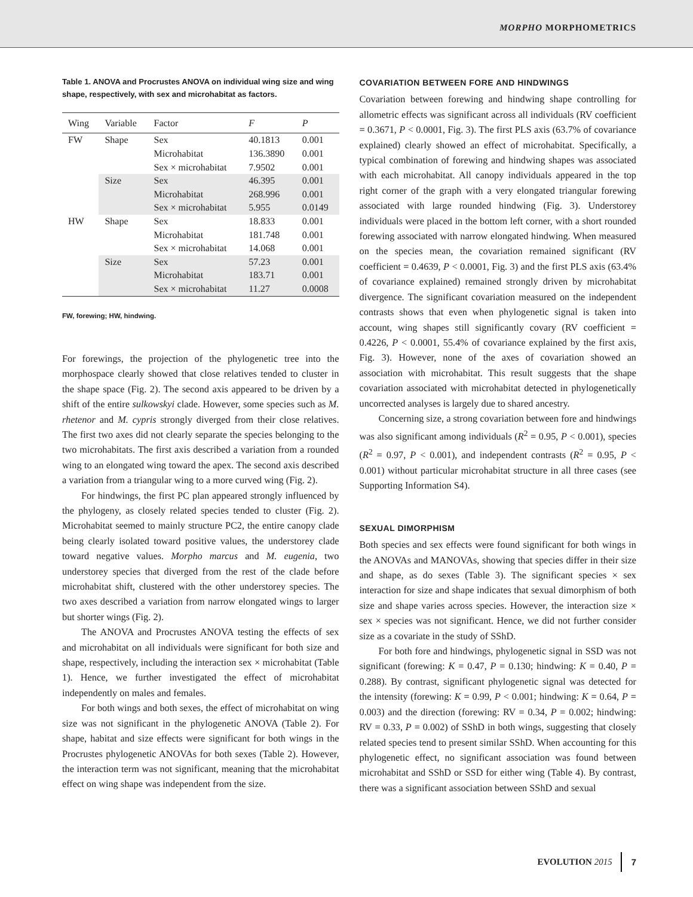MORPHO MORPHOMETRICS
Table 1. ANOVA and Procrustes ANOVA on individual wing size and wing shape, respectively, with sex and microhabitat as factors.
| Wing | Variable | Factor | F | P |
| --- | --- | --- | --- | --- |
| FW | Shape | Sex | 40.1813 | 0.001 |
| | | Microhabitat | 136.3890 | 0.001 |
| | | Sex × microhabitat | 7.9502 | 0.001 |
| | Size | Sex | 46.395 | 0.001 |
| | | Microhabitat | 268.996 | 0.001 |
| | | Sex × microhabitat | 5.955 | 0.0149 |
| HW | Shape | Sex | 18.833 | 0.001 |
| | | Microhabitat | 181.748 | 0.001 |
| | | Sex × microhabitat | 14.068 | 0.001 |
| | Size | Sex | 57.23 | 0.001 |
| | | Microhabitat | 183.71 | 0.001 |
| | | Sex × microhabitat | 11.27 | 0.0008 |
FW, forewing; HW, hindwing.
For forewings, the projection of the phylogenetic tree into the morphospace clearly showed that close relatives tended to cluster in the shape space (Fig. 2). The second axis appeared to be driven by a shift of the entire sulkowskyi clade. However, some species such as M. rhetenor and M. cypris strongly diverged from their close relatives. The first two axes did not clearly separate the species belonging to the two microhabitats. The first axis described a variation from a rounded wing to an elongated wing toward the apex. The second axis described a variation from a triangular wing to a more curved wing (Fig. 2).
For hindwings, the first PC plan appeared strongly influenced by the phylogeny, as closely related species tended to cluster (Fig. 2). Microhabitat seemed to mainly structure PC2, the entire canopy clade being clearly isolated toward positive values, the understorey clade toward negative values. Morpho marcus and M. eugenia, two understorey species that diverged from the rest of the clade before microhabitat shift, clustered with the other understorey species. The two axes described a variation from narrow elongated wings to larger but shorter wings (Fig. 2).
The ANOVA and Procrustes ANOVA testing the effects of sex and microhabitat on all individuals were significant for both size and shape, respectively, including the interaction sex × microhabitat (Table 1). Hence, we further investigated the effect of microhabitat independently on males and females.
For both wings and both sexes, the effect of microhabitat on wing size was not significant in the phylogenetic ANOVA (Table 2). For shape, habitat and size effects were significant for both wings in the Procrustes phylogenetic ANOVAs for both sexes (Table 2). However, the interaction term was not significant, meaning that the microhabitat effect on wing shape was independent from the size.
COVARIATION BETWEEN FORE AND HINDWINGS
Covariation between forewing and hindwing shape controlling for allometric effects was significant across all individuals (RV coefficient = 0.3671, P < 0.0001, Fig. 3). The first PLS axis (63.7% of covariance explained) clearly showed an effect of microhabitat. Specifically, a typical combination of forewing and hindwing shapes was associated with each microhabitat. All canopy individuals appeared in the top right corner of the graph with a very elongated triangular forewing associated with large rounded hindwing (Fig. 3). Understorey individuals were placed in the bottom left corner, with a short rounded forewing associated with narrow elongated hindwing. When measured on the species mean, the covariation remained significant (RV coefficient = 0.4639, P < 0.0001, Fig. 3) and the first PLS axis (63.4% of covariance explained) remained strongly driven by microhabitat divergence. The significant covariation measured on the independent contrasts shows that even when phylogenetic signal is taken into account, wing shapes still significantly covary (RV coefficient = 0.4226, P < 0.0001, 55.4% of covariance explained by the first axis, Fig. 3). However, none of the axes of covariation showed an association with microhabitat. This result suggests that the shape covariation associated with microhabitat detected in phylogenetically uncorrected analyses is largely due to shared ancestry.
Concerning size, a strong covariation between fore and hindwings was also significant among individuals (R<sup>2</sup> = 0.95, P < 0.001), species (R<sup>2</sup> = 0.97, P < 0.001), and independent contrasts (R<sup>2</sup> = 0.95, P < 0.001) without particular microhabitat structure in all three cases (see Supporting Information S4).
SEXUAL DIMORPHISM
Both species and sex effects were found significant for both wings in the ANOVAs and MANOVAs, showing that species differ in their size and shape, as do sexes (Table 3). The significant species × sex interaction for size and shape indicates that sexual dimorphism of both size and shape varies across species. However, the interaction size × sex × species was not significant. Hence, we did not further consider size as a covariate in the study of SShD.
For both fore and hindwings, phylogenetic signal in SSD was not significant (forewing: K = 0.47, P = 0.130; hindwing: K = 0.40, P = 0.288). By contrast, significant phylogenetic signal was detected for the intensity (forewing: K = 0.99, P < 0.001; hindwing: K = 0.64, P = 0.003) and the direction (forewing: RV = 0.34, P = 0.002; hindwing: RV = 0.33, P = 0.002) of SShD in both wings, suggesting that closely related species tend to present similar SShD. When accounting for this phylogenetic effect, no significant association was found between microhabitat and SShD or SSD for either wing (Table 4). By contrast, there was a significant association between SShD and sexual
EVOLUTION 2015 7